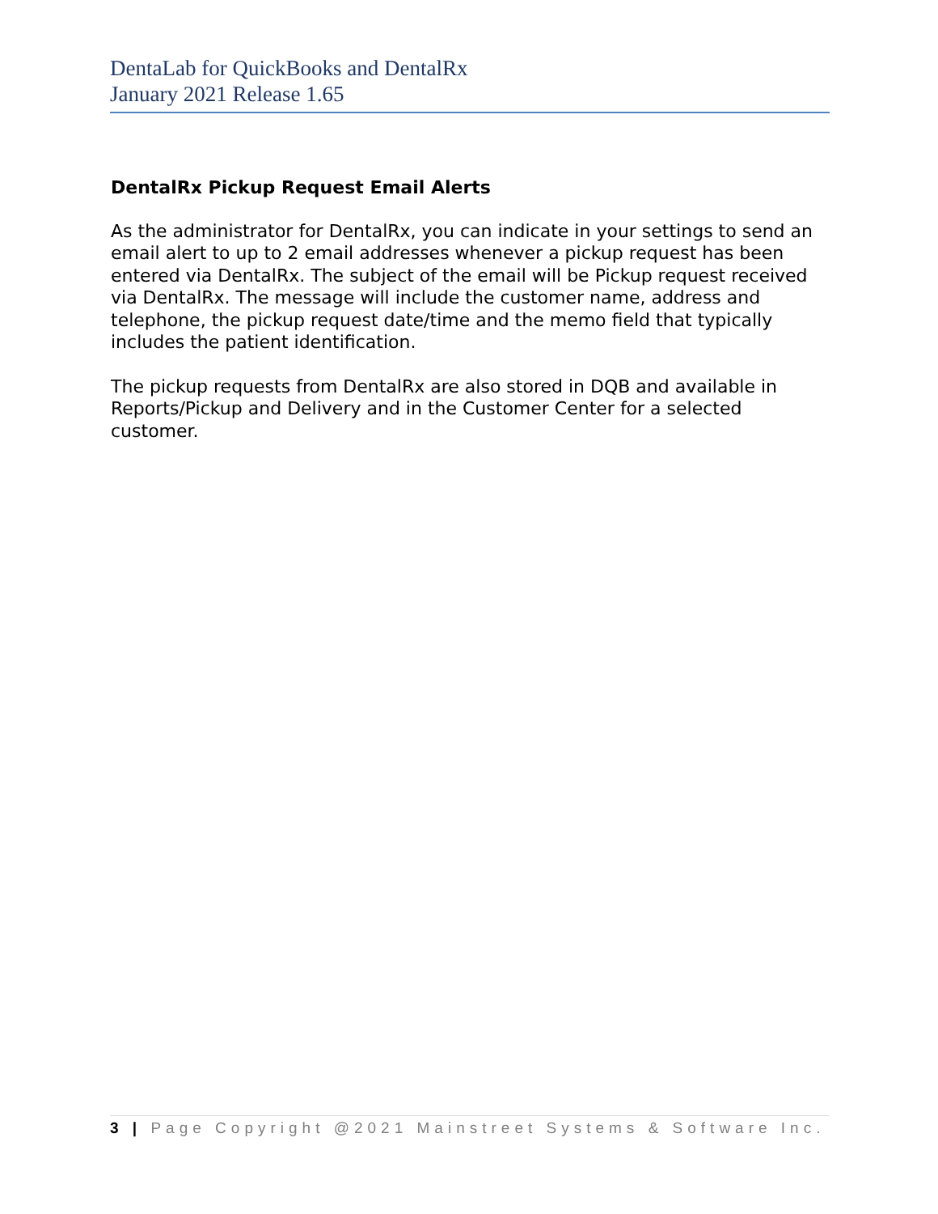DentaLab for QuickBooks and DentalRx
January 2021 Release 1.65
DentalRx Pickup Request Email Alerts
As the administrator for DentalRx, you can indicate in your settings to send an email alert to up to 2 email addresses whenever a pickup request has been entered via DentalRx. The subject of the email will be Pickup request received via DentalRx. The message will include the customer name, address and telephone, the pickup request date/time and the memo field that typically includes the patient identification.
The pickup requests from DentalRx are also stored in DQB and available in Reports/Pickup and Delivery and in the Customer Center for a selected customer.
3 | Page Copyright @2021 Mainstreet Systems & Software Inc.